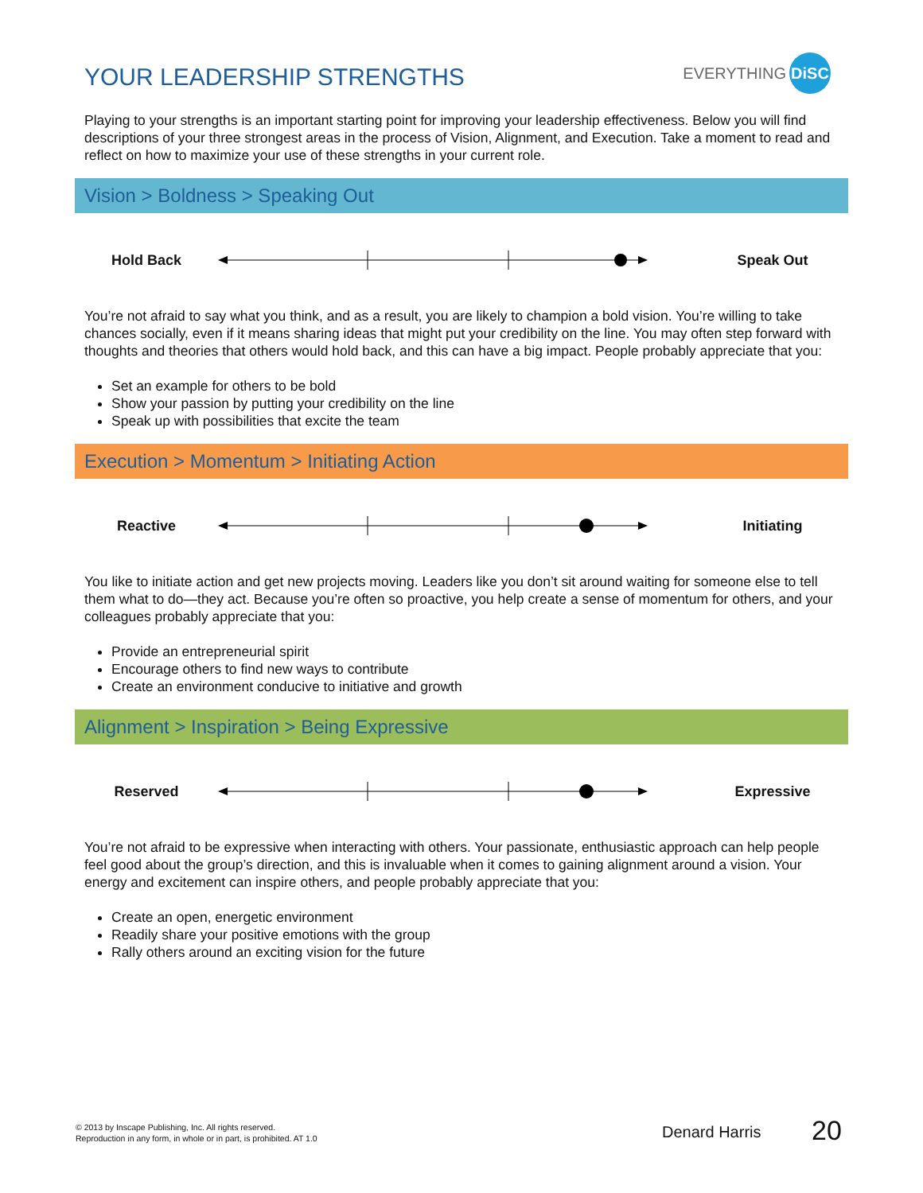YOUR LEADERSHIP STRENGTHS
EVERYTHING DiSC
Playing to your strengths is an important starting point for improving your leadership effectiveness. Below you will find descriptions of your three strongest areas in the process of Vision, Alignment, and Execution. Take a moment to read and reflect on how to maximize your use of these strengths in your current role.
Vision > Boldness > Speaking Out
Hold Back Speak Out
You’re not afraid to say what you think, and as a result, you are likely to champion a bold vision. You’re willing to take chances socially, even if it means sharing ideas that might put your credibility on the line. You may often step forward with thoughts and theories that others would hold back, and this can have a big impact. People probably appreciate that you:
Set an example for others to be bold
Show your passion by putting your credibility on the line
Speak up with possibilities that excite the team
Execution > Momentum > Initiating Action
Reactive Initiating
You like to initiate action and get new projects moving. Leaders like you don’t sit around waiting for someone else to tell them what to do—they act. Because you’re often so proactive, you help create a sense of momentum for others, and your colleagues probably appreciate that you:
Provide an entrepreneurial spirit
Encourage others to find new ways to contribute
Create an environment conducive to initiative and growth
Alignment > Inspiration > Being Expressive
Reserved Expressive
You’re not afraid to be expressive when interacting with others. Your passionate, enthusiastic approach can help people feel good about the group’s direction, and this is invaluable when it comes to gaining alignment around a vision. Your energy and excitement can inspire others, and people probably appreciate that you:
Create an open, energetic environment
Readily share your positive emotions with the group
Rally others around an exciting vision for the future
© 2013 by Inscape Publishing, Inc. All rights reserved.
Reproduction in any form, in whole or in part, is prohibited. AT 1.0
Denard Harris 20